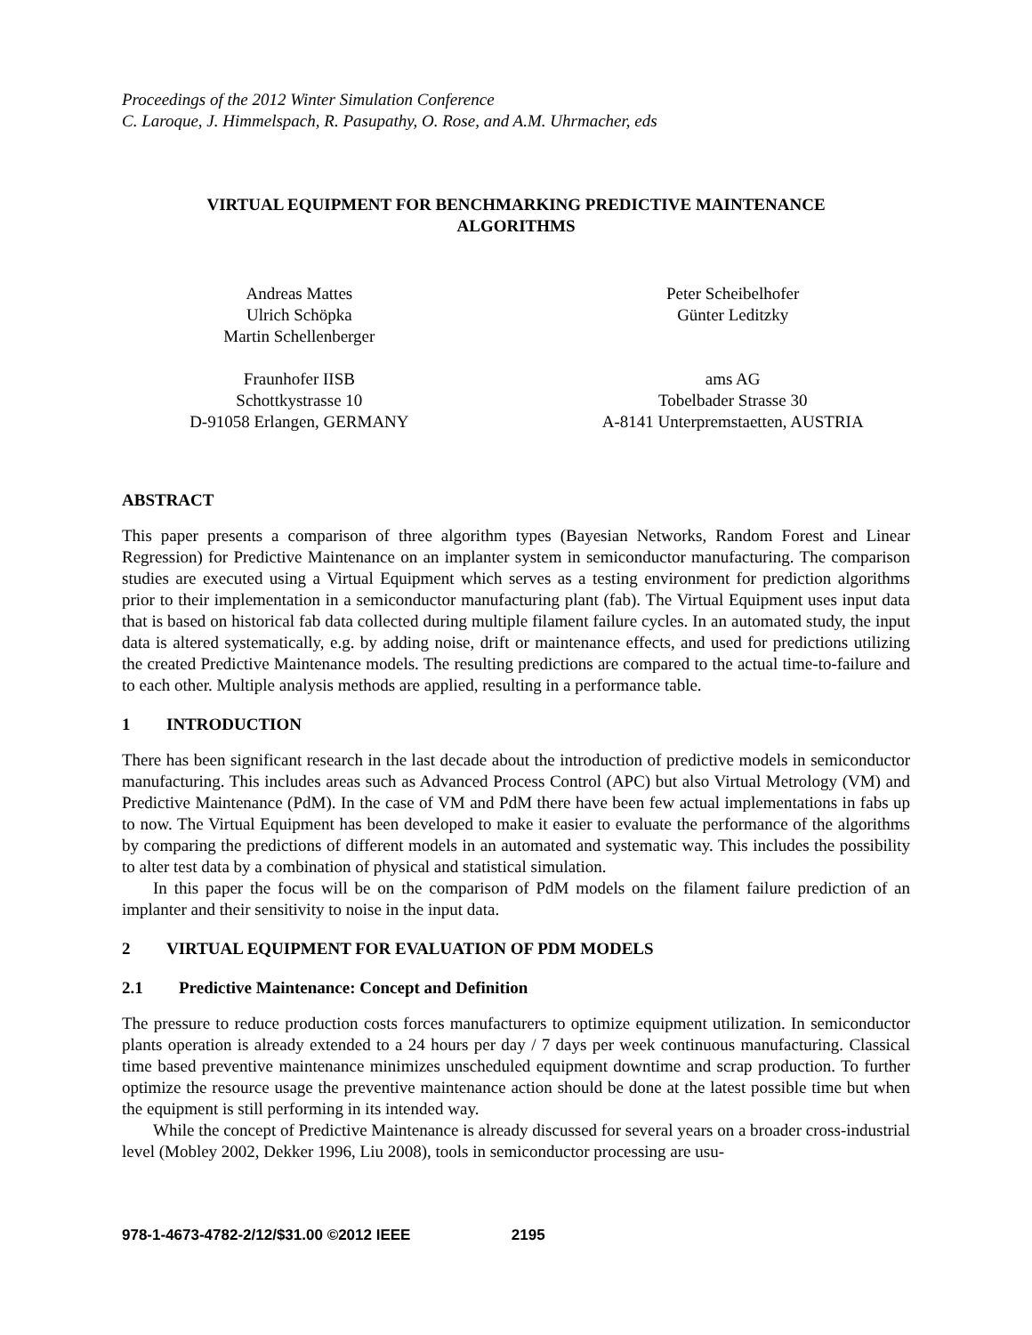Proceedings of the 2012 Winter Simulation Conference
C. Laroque, J. Himmelspach, R. Pasupathy, O. Rose, and A.M. Uhrmacher, eds
VIRTUAL EQUIPMENT FOR BENCHMARKING PREDICTIVE MAINTENANCE
ALGORITHMS
Andreas Mattes
Ulrich Schöpka
Martin Schellenberger
Fraunhofer IISB
Schottkystrasse 10
D-91058 Erlangen, GERMANY
Peter Scheibelhofer
Günter Leditzky
ams AG
Tobelbader Strasse 30
A-8141 Unterpremstaetten, AUSTRIA
ABSTRACT
This paper presents a comparison of three algorithm types (Bayesian Networks, Random Forest and Linear Regression) for Predictive Maintenance on an implanter system in semiconductor manufacturing. The comparison studies are executed using a Virtual Equipment which serves as a testing environment for prediction algorithms prior to their implementation in a semiconductor manufacturing plant (fab). The Virtual Equipment uses input data that is based on historical fab data collected during multiple filament failure cycles. In an automated study, the input data is altered systematically, e.g. by adding noise, drift or maintenance effects, and used for predictions utilizing the created Predictive Maintenance models. The resulting predictions are compared to the actual time-to-failure and to each other. Multiple analysis methods are applied, resulting in a performance table.
1 INTRODUCTION
There has been significant research in the last decade about the introduction of predictive models in semiconductor manufacturing. This includes areas such as Advanced Process Control (APC) but also Virtual Metrology (VM) and Predictive Maintenance (PdM). In the case of VM and PdM there have been few actual implementations in fabs up to now. The Virtual Equipment has been developed to make it easier to evaluate the performance of the algorithms by comparing the predictions of different models in an automated and systematic way. This includes the possibility to alter test data by a combination of physical and statistical simulation.
In this paper the focus will be on the comparison of PdM models on the filament failure prediction of an implanter and their sensitivity to noise in the input data.
2 VIRTUAL EQUIPMENT FOR EVALUATION OF PDM MODELS
2.1 Predictive Maintenance: Concept and Definition
The pressure to reduce production costs forces manufacturers to optimize equipment utilization. In semiconductor plants operation is already extended to a 24 hours per day / 7 days per week continuous manufacturing. Classical time based preventive maintenance minimizes unscheduled equipment downtime and scrap production. To further optimize the resource usage the preventive maintenance action should be done at the latest possible time but when the equipment is still performing in its intended way.
While the concept of Predictive Maintenance is already discussed for several years on a broader cross-industrial level (Mobley 2002, Dekker 1996, Liu 2008), tools in semiconductor processing are usu-
978-1-4673-4782-2/12/$31.00 ©2012 IEEE 2195